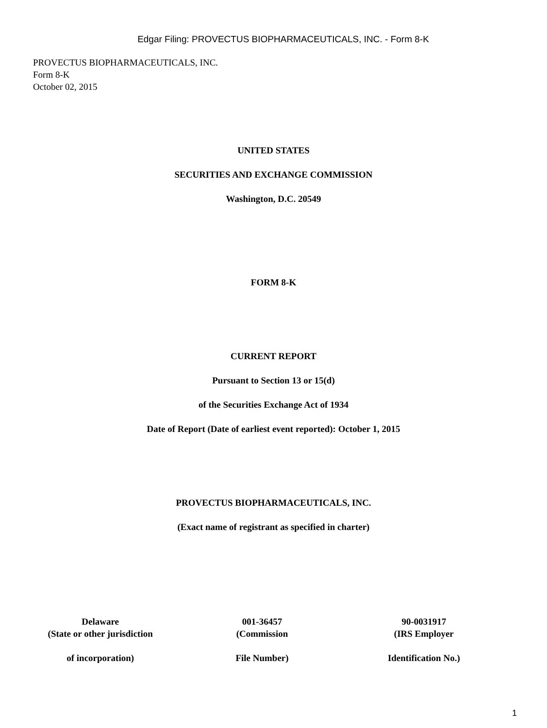Edgar Filing: PROVECTUS BIOPHARMACEUTICALS, INC. - Form 8-K
PROVECTUS BIOPHARMACEUTICALS, INC.
Form 8-K
October 02, 2015
UNITED STATES
SECURITIES AND EXCHANGE COMMISSION
Washington, D.C. 20549
FORM 8-K
CURRENT REPORT
Pursuant to Section 13 or 15(d)
of the Securities Exchange Act of 1934
Date of Report (Date of earliest event reported): October 1, 2015
PROVECTUS BIOPHARMACEUTICALS, INC.
(Exact name of registrant as specified in charter)
| Delaware (State or other jurisdiction of incorporation) | 001-36457 (Commission File Number) | 90-0031917 (IRS Employer Identification No.) |
1